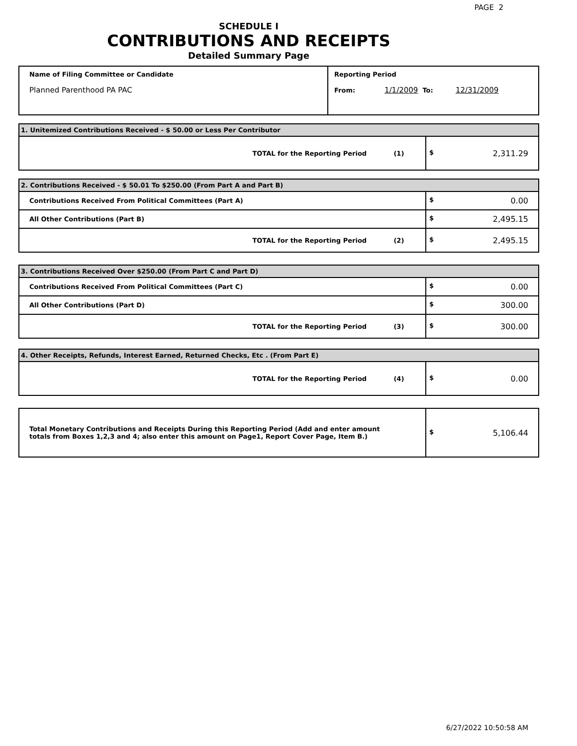PAGE 2
SCHEDULE I
CONTRIBUTIONS AND RECEIPTS
Detailed Summary Page
| Name of Filing Committee or Candidate Planned Parenthood PA PAC | Reporting Period From: 1/1/2009 To: 12/31/2009 |
| 1. Unitemized Contributions Received - $ 50.00 or Less Per Contributor | |
| TOTAL for the Reporting Period (1) | $ 2,311.29 |
| 2. Contributions Received - $ 50.01 To $250.00 (From Part A and Part B) | |
| Contributions Received From Political Committees (Part A) | $ 0.00 |
| All Other Contributions (Part B) | $ 2,495.15 |
| TOTAL for the Reporting Period (2) | $ 2,495.15 |
| 3. Contributions Received Over $250.00 (From Part C and Part D) | |
| Contributions Received From Political Committees (Part C) | $ 0.00 |
| All Other Contributions (Part D) | $ 300.00 |
| TOTAL for the Reporting Period (3) | $ 300.00 |
| 4. Other Receipts, Refunds, Interest Earned, Returned Checks, Etc . (From Part E) | |
| TOTAL for the Reporting Period (4) | $ 0.00 |
| Total Monetary Contributions and Receipts During this Reporting Period (Add and enter amount totals from Boxes 1,2,3 and 4; also enter this amount on Page1, Report Cover Page, Item B.) | $ 5,106.44 |
6/27/2022 10:50:58 AM